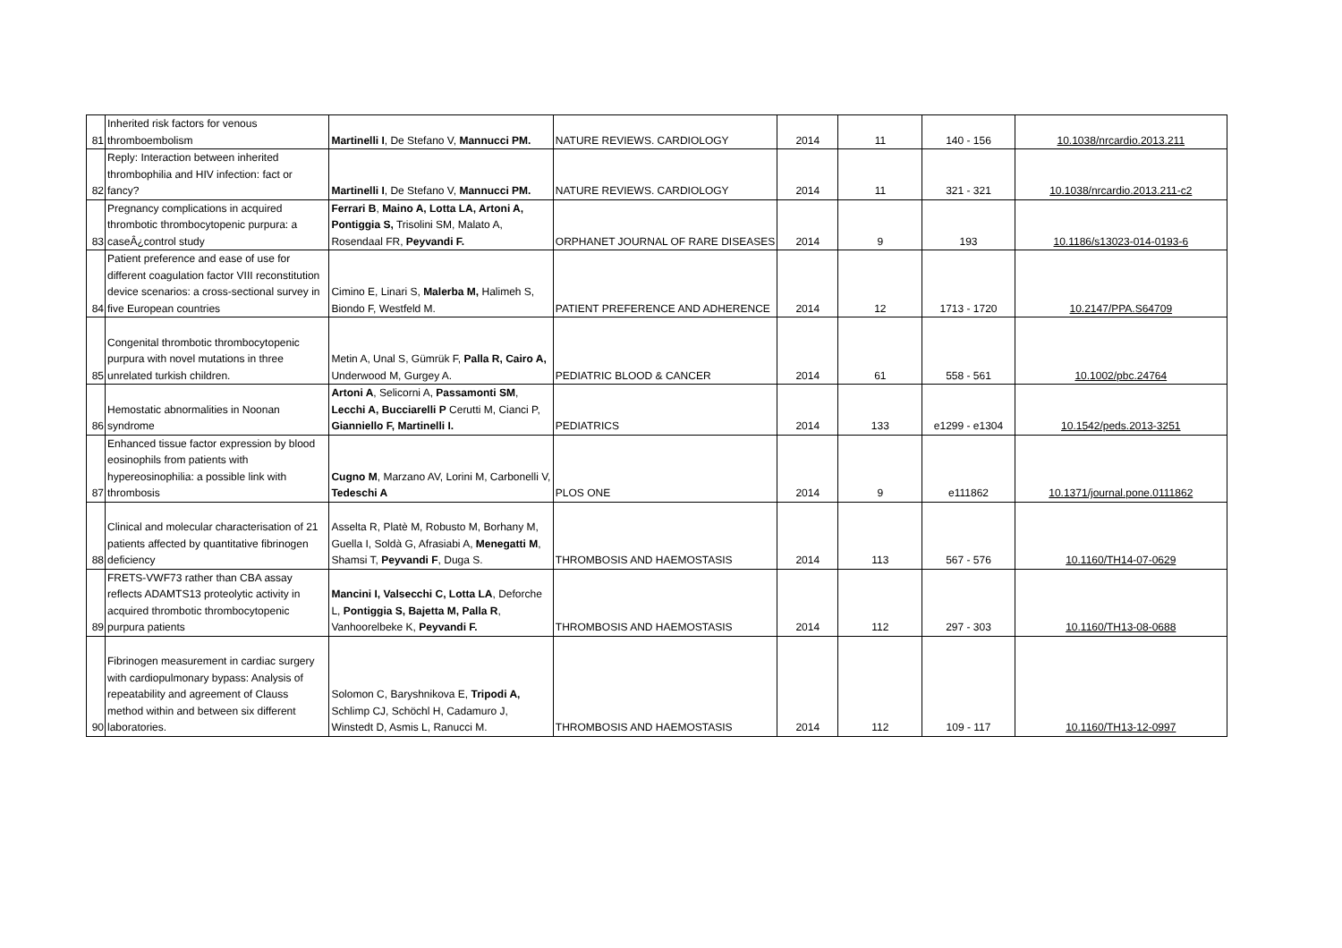| 81 | Inherited risk factors for venous thromboembolism | Martinelli I , De Stefano V, Mannucci PM. | NATURE REVIEWS. CARDIOLOGY | 2014 | 11 | 140 - 156 | 10.1038/nrcardio.2013.211 |
| 82 | Reply: Interaction between inherited thrombophilia and HIV infection: fact or fancy? | Martinelli I , De Stefano V, Mannucci PM. | NATURE REVIEWS. CARDIOLOGY | 2014 | 11 | 321 - 321 | 10.1038/nrcardio.2013.211-c2 |
| 83 | Pregnancy complications in acquired thrombotic thrombocytopenic purpura: a caseÂ¿control study | Ferrari B , Maino A, Lotta LA, Artoni A, Pontiggia S, Trisolini SM, Malato A, Rosendaal FR, Peyvandi F. | ORPHANET JOURNAL OF RARE DISEASES | 2014 | 9 | 193 | 10.1186/s13023-014-0193-6 |
| 84 | Patient preference and ease of use for different coagulation factor VIII reconstitution device scenarios: a cross-sectional survey in five European countries | Cimino E, Linari S, Malerba M, Halimeh S, Biondo F, Westfeld M. | PATIENT PREFERENCE AND ADHERENCE | 2014 | 12 | 1713 - 1720 | 10.2147/PPA.S64709 |
| 85 | Congenital thrombotic thrombocytopenic purpura with novel mutations in three unrelated turkish children. | Metin A, Unal S, Gümrük F, Palla R, Cairo A, Underwood M, Gurgey A. | PEDIATRIC BLOOD & CANCER | 2014 | 61 | 558 - 561 | 10.1002/pbc.24764 |
| 86 | Hemostatic abnormalities in Noonan syndrome | Artoni A , Selicorni A, Passamonti SM , Lecchi A, Bucciarelli P Cerutti M, Cianci P, Gianniello F, Martinelli I. | PEDIATRICS | 2014 | 133 | e1299 - e1304 | 10.1542/peds.2013-3251 |
| 87 | Enhanced tissue factor expression by blood eosinophils from patients with hypereosinophilia: a possible link with thrombosis | Cugno M , Marzano AV, Lorini M, Carbonelli V, Tedeschi A | PLOS ONE | 2014 | 9 | e111862 | 10.1371/journal.pone.0111862 |
| 88 | Clinical and molecular characterisation of 21 patients affected by quantitative fibrinogen deficiency | Asselta R, Platè M, Robusto M, Borhany M, Guella I, Soldà G, Afrasiabi A, Menegatti M , Shamsi T, Peyvandi F , Duga S. | THROMBOSIS AND HAEMOSTASIS | 2014 | 113 | 567 - 576 | 10.1160/TH14-07-0629 |
| 89 | FRETS-VWF73 rather than CBA assay reflects ADAMTS13 proteolytic activity in acquired thrombotic thrombocytopenic purpura patients | Mancini I, Valsecchi C, Lotta LA , Deforche L, Pontiggia S, Bajetta M, Palla R , Vanhoorelbeke K, Peyvandi F. | THROMBOSIS AND HAEMOSTASIS | 2014 | 112 | 297 - 303 | 10.1160/TH13-08-0688 |
| 90 | Fibrinogen measurement in cardiac surgery with cardiopulmonary bypass: Analysis of repeatability and agreement of Clauss method within and between six different laboratories. | Solomon C, Baryshnikova E, Tripodi A, Schlimp CJ, Schöchl H, Cadamuro J, Winstedt D, Asmis L, Ranucci M. | THROMBOSIS AND HAEMOSTASIS | 2014 | 112 | 109 - 117 | 10.1160/TH13-12-0997 |